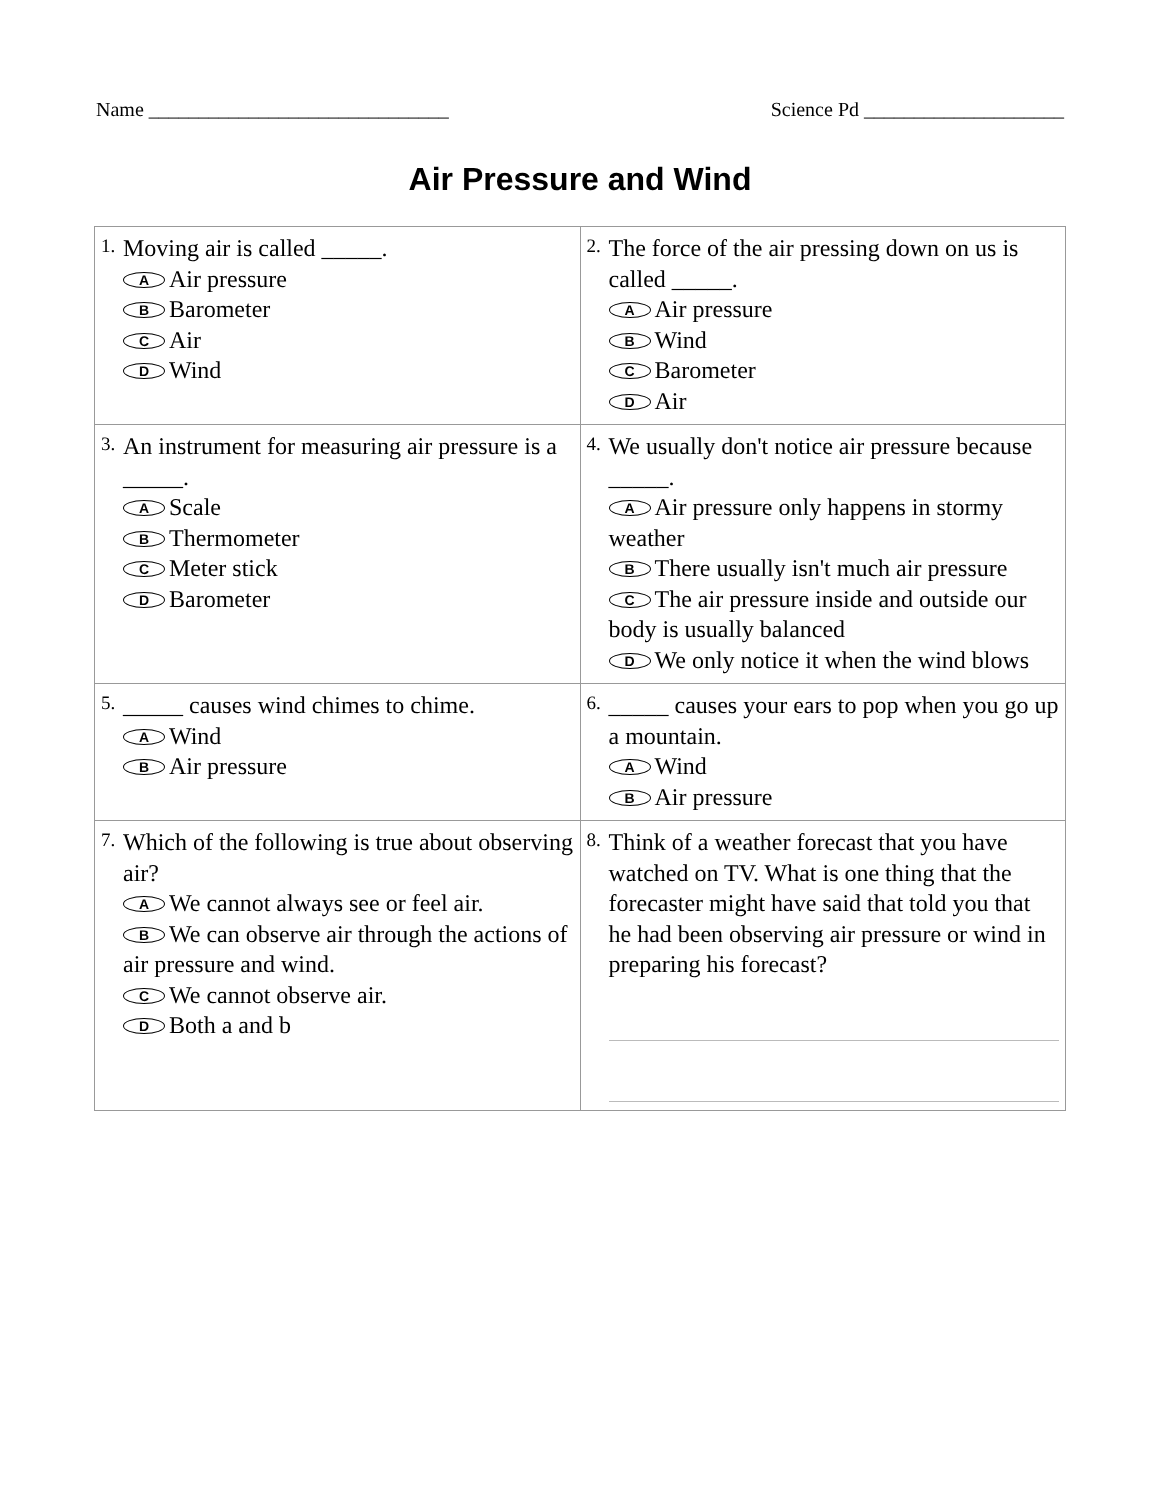Name ______________________________ Science Pd ____________________
Air Pressure and Wind
| 1. Moving air is called _____. A Air pressure B Barometer C Air D Wind | 2. The force of the air pressing down on us is called _____. A Air pressure B Wind C Barometer D Air |
| 3. An instrument for measuring air pressure is a _____. A Scale B Thermometer C Meter stick D Barometer | 4. We usually don't notice air pressure because _____. A Air pressure only happens in stormy weather B There usually isn't much air pressure C The air pressure inside and outside our body is usually balanced D We only notice it when the wind blows |
| 5. _____ causes wind chimes to chime. A Wind B Air pressure | 6. _____ causes your ears to pop when you go up a mountain. A Wind B Air pressure |
| 7. Which of the following is true about observing air? A We cannot always see or feel air. B We can observe air through the actions of air pressure and wind. C We cannot observe air. D Both a and b | 8. Think of a weather forecast that you have watched on TV. What is one thing that the forecaster might have said that told you that he had been observing air pressure or wind in preparing his forecast? |